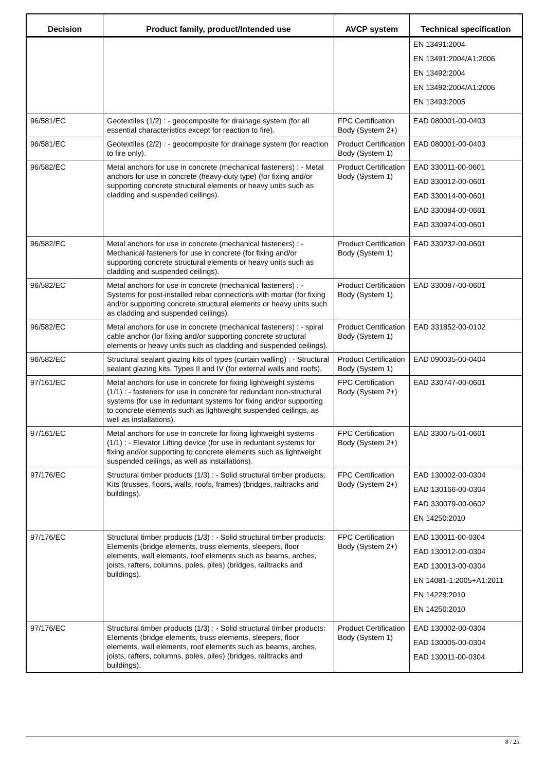| Decision | Product family, product/Intended use | AVCP system | Technical specification |
| --- | --- | --- | --- |
| | | | EN 13491:2004 EN 13491:2004/A1:2006 EN 13492:2004 EN 13492:2004/A1:2006 EN 13493:2005 |
| 96/581/EC | Geotextiles (1/2) : - geocomposite for drainage system (for all essential characteristics except for reaction to fire). | FPC Certification Body (System 2+) | EAD 080001-00-0403 |
| 96/581/EC | Geotextiles (2/2) : - geocomposite for drainage system (for reaction to fire only). | Product Certification Body (System 1) | EAD 080001-00-0403 |
| 96/582/EC | Metal anchors for use in concrete (mechanical fasteners) : - Metal anchors for use in concrete (heavy-duty type) (for fixing and/or supporting concrete structural elements or heavy units such as cladding and suspended ceilings). | Product Certification Body (System 1) | EAD 330011-00-0601 EAD 330012-00-0601 EAD 330014-00-0601 EAD 330084-00-0601 EAD 330924-00-0601 |
| 96/582/EC | Metal anchors for use in concrete (mechanical fasteners) : - Mechanical fasteners for use in concrete (for fixing and/or supporting concrete structural elements or heavy units such as cladding and suspended ceilings). | Product Certification Body (System 1) | EAD 330232-00-0601 |
| 96/582/EC | Metal anchors for use in concrete (mechanical fasteners) : - Systems for post-installed rebar connections with mortar (for fixing and/or supporting concrete structural elements or heavy units such as cladding and suspended ceilings). | Product Certification Body (System 1) | EAD 330087-00-0601 |
| 96/582/EC | Metal anchors for use in concrete (mechanical fasteners) : - spiral cable anchor (for fixing and/or supporting concrete structural elements or heavy units such as cladding and suspended ceilings). | Product Certification Body (System 1) | EAD 331852-00-0102 |
| 96/582/EC | Structural sealant glazing kits of types (curtain walling) : - Structural sealant glazing kits, Types II and IV (for external walls and roofs). | Product Certification Body (System 1) | EAD 090035-00-0404 |
| 97/161/EC | Metal anchors for use in concrete for fixing lightweight systems (1/1) : - fasteners for use in concrete for redundant non-structural systems (for use in reduntant systems for fixing and/or supporting to concrete elements such as lightweight suspended ceilings, as well as installations). | FPC Certification Body (System 2+) | EAD 330747-00-0601 |
| 97/161/EC | Metal anchors for use in concrete for fixing lightweight systems (1/1) : - Elevator Lifting device (for use in reduntant systems for fixing and/or supporting to concrete elements such as lightweight suspended ceilings, as well as installations). | FPC Certification Body (System 2+) | EAD 330075-01-0601 |
| 97/176/EC | Structural timber products (1/3) : - Solid structural timber products; Kits (trusses, floors, walls, roofs, frames) (bridges, railtracks and buildings). | FPC Certification Body (System 2+) | EAD 130002-00-0304 EAD 130166-00-0304 EAD 330079-00-0602 EN 14250:2010 |
| 97/176/EC | Structural timber products (1/3) : - Solid structural timber products: Elements (bridge elements, truss elements, sleepers, floor elements, wall elements, roof elements such as beams, arches, joists, rafters, columns, poles, piles) (bridges, railtracks and buildings). | FPC Certification Body (System 2+) | EAD 130011-00-0304 EAD 130012-00-0304 EAD 130013-00-0304 EN 14081-1:2005+A1:2011 EN 14229:2010 EN 14250:2010 |
| 97/176/EC | Structural timber products (1/3) : - Solid structural timber products: Elements (bridge elements, truss elements, sleepers, floor elements, wall elements, roof elements such as beams, arches, joists, rafters, columns, poles, piles) (bridges, railtracks and buildings). | Product Certification Body (System 1) | EAD 130002-00-0304 EAD 130005-00-0304 EAD 130011-00-0304 |
8 / 25